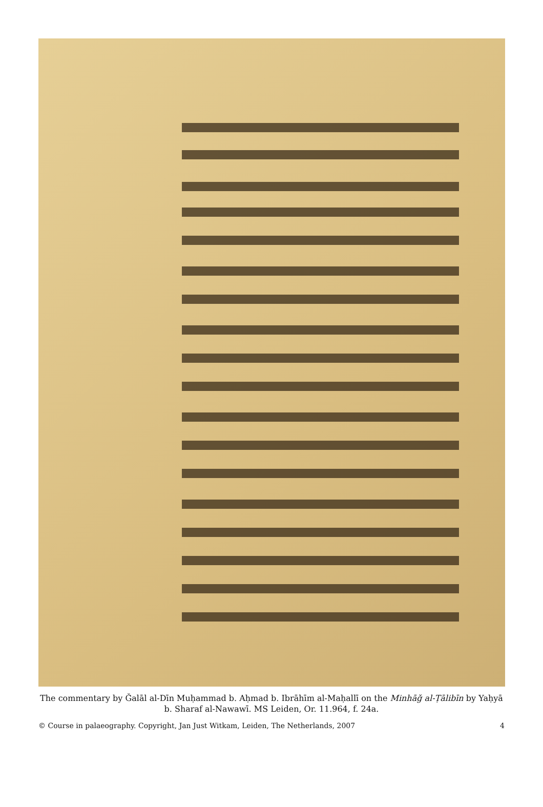The commentary by Ǧalāl al-Dīn Muḥammad b. Aḥmad b. Ibrāhīm al-Maḥallī on the Minhāǧ al-Ṭālibīn by Yaḥyā b. Sharaf al-Nawawī. MS Leiden, Or. 11.964, f. 24a.
© Course in palaeography. Copyright, Jan Just Witkam, Leiden, The Netherlands, 2007 4